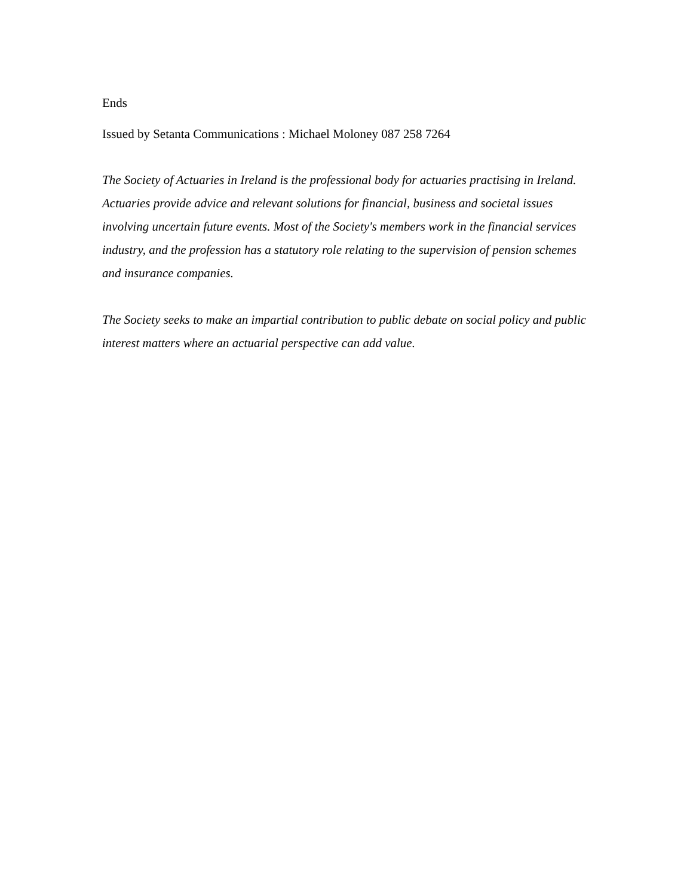Ends
Issued by Setanta Communications : Michael Moloney 087 258 7264
The Society of Actuaries in Ireland is the professional body for actuaries practising in Ireland. Actuaries provide advice and relevant solutions for financial, business and societal issues involving uncertain future events. Most of the Society's members work in the financial services industry, and the profession has a statutory role relating to the supervision of pension schemes and insurance companies.
The Society seeks to make an impartial contribution to public debate on social policy and public interest matters where an actuarial perspective can add value.